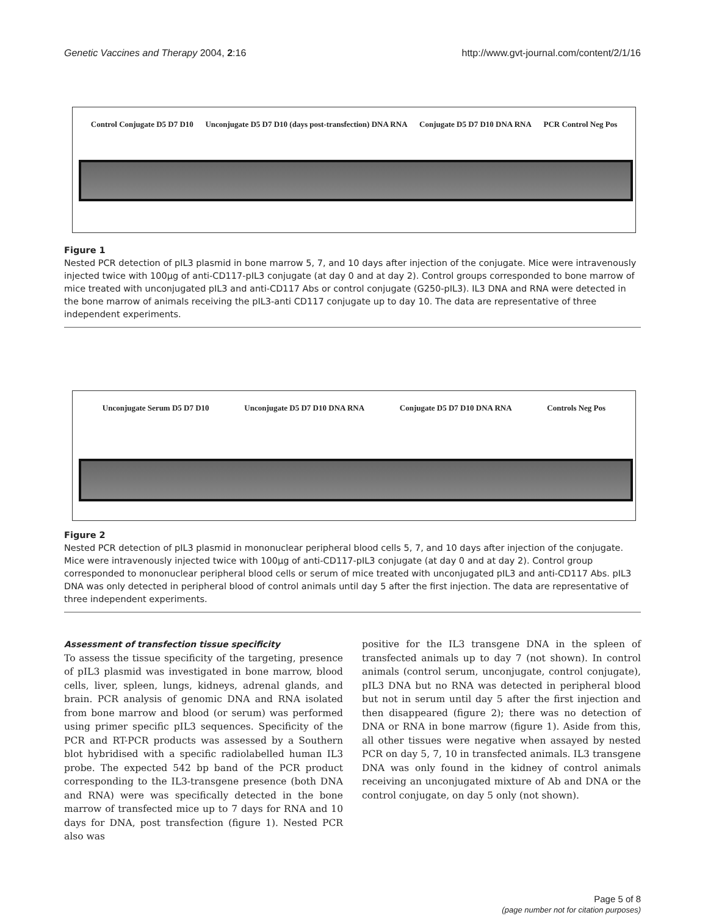Genetic Vaccines and Therapy 2004, 2:16 http://www.gvt-journal.com/content/2/1/16
Control Conjugate D5 D7 D10 Unconjugate D5 D7 D10 (days post-transfection) DNA RNA Conjugate D5 D7 D10 DNA RNA PCR Control Neg Pos
Figure 1
Nested PCR detection of pIL3 plasmid in bone marrow 5, 7, and 10 days after injection of the conjugate. Mice were intravenously injected twice with 100μg of anti-CD117-pIL3 conjugate (at day 0 and at day 2). Control groups corresponded to bone marrow of mice treated with unconjugated pIL3 and anti-CD117 Abs or control conjugate (G250-pIL3). IL3 DNA and RNA were detected in the bone marrow of animals receiving the pIL3-anti CD117 conjugate up to day 10. The data are representative of three independent experiments.
Unconjugate Serum D5 D7 D10 Unconjugate D5 D7 D10 DNA RNA Conjugate D5 D7 D10 DNA RNA Controls Neg Pos
Figure 2
Nested PCR detection of pIL3 plasmid in mononuclear peripheral blood cells 5, 7, and 10 days after injection of the conjugate. Mice were intravenously injected twice with 100μg of anti-CD117-pIL3 conjugate (at day 0 and at day 2). Control group corresponded to mononuclear peripheral blood cells or serum of mice treated with unconjugated pIL3 and anti-CD117 Abs. pIL3 DNA was only detected in peripheral blood of control animals until day 5 after the first injection. The data are representative of three independent experiments.
Assessment of transfection tissue specificity
To assess the tissue specificity of the targeting, presence of pIL3 plasmid was investigated in bone marrow, blood cells, liver, spleen, lungs, kidneys, adrenal glands, and brain. PCR analysis of genomic DNA and RNA isolated from bone marrow and blood (or serum) was performed using primer specific pIL3 sequences. Specificity of the PCR and RT-PCR products was assessed by a Southern blot hybridised with a specific radiolabelled human IL3 probe. The expected 542 bp band of the PCR product corresponding to the IL3-transgene presence (both DNA and RNA) were was specifically detected in the bone marrow of transfected mice up to 7 days for RNA and 10 days for DNA, post transfection (figure 1). Nested PCR also was
positive for the IL3 transgene DNA in the spleen of transfected animals up to day 7 (not shown). In control animals (control serum, unconjugate, control conjugate), pIL3 DNA but no RNA was detected in peripheral blood but not in serum until day 5 after the first injection and then disappeared (figure 2); there was no detection of DNA or RNA in bone marrow (figure 1). Aside from this, all other tissues were negative when assayed by nested PCR on day 5, 7, 10 in transfected animals. IL3 transgene DNA was only found in the kidney of control animals receiving an unconjugated mixture of Ab and DNA or the control conjugate, on day 5 only (not shown).
Page 5 of 8
(page number not for citation purposes)